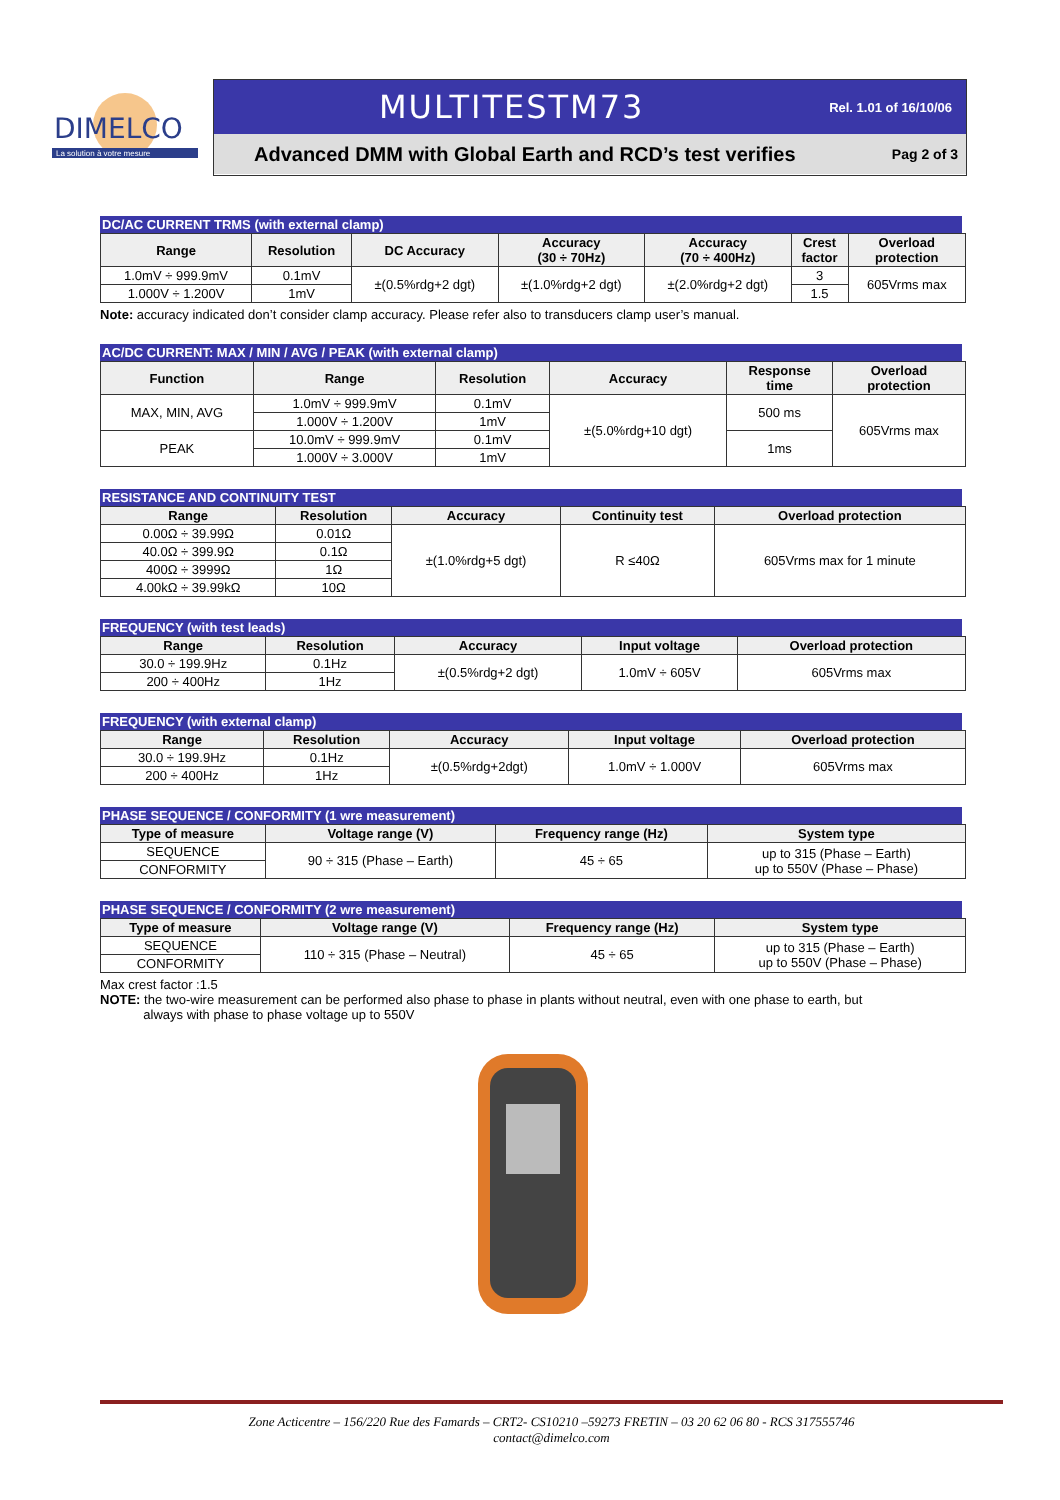DIMELCO
La solution à votre mesure
MULTITESTM73 Rel. 1.01 of 16/10/06
Advanced DMM with Global Earth and RCD’s test verifies Pag 2 of 3
DC/AC CURRENT TRMS (with external clamp)
| Range | Resolution | DC Accuracy | Accuracy (30 ÷ 70Hz) | Accuracy (70 ÷ 400Hz) | Crest factor | Overload protection |
| --- | --- | --- | --- | --- | --- | --- |
| 1.0mV ÷ 999.9mV | 0.1mV | ±(0.5%rdg+2 dgt) | ±(1.0%rdg+2 dgt) | ±(2.0%rdg+2 dgt) | 3 | 605Vrms max |
| 1.000V ÷ 1.200V | 1mV | | | | 1.5 | |
Note: accuracy indicated don’t consider clamp accuracy. Please refer also to transducers clamp user’s manual.
AC/DC CURRENT: MAX / MIN / AVG / PEAK (with external clamp)
| Function | Range | Resolution | Accuracy | Response time | Overload protection |
| --- | --- | --- | --- | --- | --- |
| MAX, MIN, AVG | 1.0mV ÷ 999.9mV | 0.1mV | ±(5.0%rdg+10 dgt) | 500 ms | 605Vrms max |
| | 1.000V ÷ 1.200V | 1mV | | | |
| PEAK | 10.0mV ÷ 999.9mV | 0.1mV | | 1ms | |
| | 1.000V ÷ 3.000V | 1mV | | | |
RESISTANCE AND CONTINUITY TEST
| Range | Resolution | Accuracy | Continuity test | Overload protection |
| --- | --- | --- | --- | --- |
| 0.00Ω ÷ 39.99Ω | 0.01Ω | ±(1.0%rdg+5 dgt) | R ≤40Ω | 605Vrms max for 1 minute |
| 40.0Ω ÷ 399.9Ω | 0.1Ω | | | |
| 400Ω ÷ 3999Ω | 1Ω | | | |
| 4.00kΩ ÷ 39.99kΩ | 10Ω | | | |
FREQUENCY (with test leads)
| Range | Resolution | Accuracy | Input voltage | Overload protection |
| --- | --- | --- | --- | --- |
| 30.0 ÷ 199.9Hz | 0.1Hz | ±(0.5%rdg+2 dgt) | 1.0mV ÷ 605V | 605Vrms max |
| 200 ÷ 400Hz | 1Hz | | | |
FREQUENCY (with external clamp)
| Range | Resolution | Accuracy | Input voltage | Overload protection |
| --- | --- | --- | --- | --- |
| 30.0 ÷ 199.9Hz | 0.1Hz | ±(0.5%rdg+2dgt) | 1.0mV ÷ 1.000V | 605Vrms max |
| 200 ÷ 400Hz | 1Hz | | | |
PHASE SEQUENCE / CONFORMITY (1 wre measurement)
| Type of measure | Voltage range (V) | Frequency range (Hz) | System type |
| --- | --- | --- | --- |
| SEQUENCE | 90 ÷ 315 (Phase – Earth) | 45 ÷ 65 | up to 315 (Phase – Earth) up to 550V (Phase – Phase) |
| CONFORMITY | | | |
PHASE SEQUENCE / CONFORMITY (2 wre measurement)
| Type of measure | Voltage range (V) | Frequency range (Hz) | System type |
| --- | --- | --- | --- |
| SEQUENCE | 110 ÷ 315 (Phase – Neutral) | 45 ÷ 65 | up to 315 (Phase – Earth) up to 550V (Phase – Phase) |
| CONFORMITY | | | |
Max crest factor :1.5
NOTE: the two-wire measurement can be performed also phase to phase in plants without neutral, even with one phase to earth, but
always with phase to phase voltage up to 550V
Zone Acticentre – 156/220 Rue des Famards – CRT2- CS10210 –59273 FRETIN – 03 20 62 06 80 - RCS 317555746
contact@dimelco.com